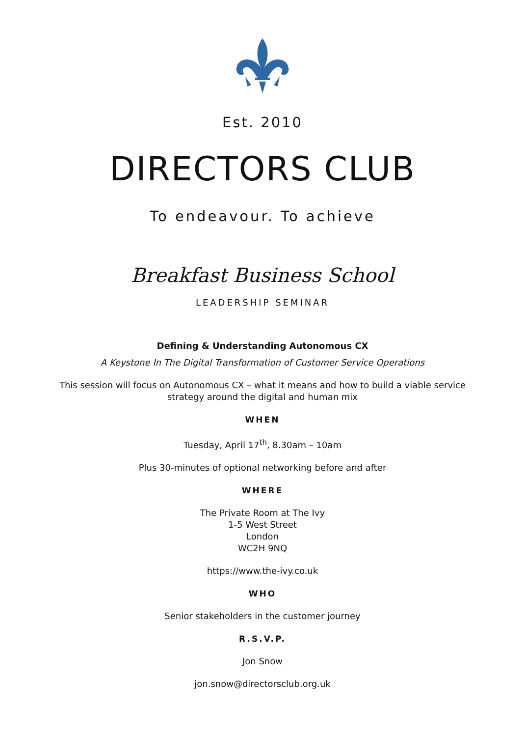Est. 2010
DIRECTORS CLUB
To endeavour. To achieve
Breakfast Business School
LEADERSHIP SEMINAR
Defining & Understanding Autonomous CX
A Keystone In The Digital Transformation of Customer Service Operations
This session will focus on Autonomous CX – what it means and how to build a viable service
strategy around the digital and human mix
WHEN
Tuesday, April 17<sup>th</sup>, 8.30am – 10am
Plus 30-minutes of optional networking before and after
WHERE
The Private Room at The Ivy
1-5 West Street
London
WC2H 9NQ
https://www.the-ivy.co.uk
WHO
Senior stakeholders in the customer journey
R.S.V.P.
Jon Snow
jon.snow@directorsclub.org.uk